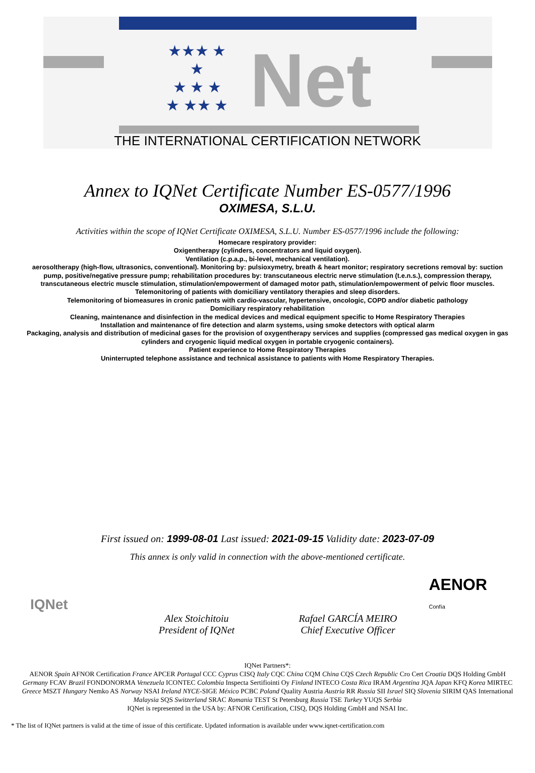★★★ ★ ★
★ ★ ★
★ ★★ ★
Net
THE INTERNATIONAL CERTIFICATION NETWORK
Annex to IQNet Certificate Number ES-0577/1996
OXIMESA, S.L.U.
Activities within the scope of IQNet Certificate OXIMESA, S.L.U. Number ES-0577/1996 include the following:
Homecare respiratory provider:
Oxigentherapy (cylinders, concentrators and liquid oxygen).
Ventilation (c.p.a.p., bi-level, mechanical ventilation).
aerosoltherapy (high-flow, ultrasonics, conventional). Monitoring by: pulsioxymetry, breath & heart monitor; respiratory secretions removal by: suction pump, positive/negative pressure pump; rehabilitation procedures by: transcutaneous electric nerve stimulation (t.e.n.s.), compression therapy, transcutaneous electric muscle stimulation, stimulation/empowerment of damaged motor path, stimulation/empowerment of pelvic floor muscles.
Telemonitoring of patients with domiciliary ventilatory therapies and sleep disorders.
Telemonitoring of biomeasures in cronic patients with cardio-vascular, hypertensive, oncologic, COPD and/or diabetic pathology
Domiciliary respiratory rehabilitation
Cleaning, maintenance and disinfection in the medical devices and medical equipment specific to Home Respiratory Therapies
Installation and maintenance of fire detection and alarm systems, using smoke detectors with optical alarm
Packaging, analysis and distribution of medicinal gases for the provision of oxygentherapy services and supplies (compressed gas medical oxygen in gas cylinders and cryogenic liquid medical oxygen in portable cryogenic containers).
Patient experience to Home Respiratory Therapies
Uninterrupted telephone assistance and technical assistance to patients with Home Respiratory Therapies.
First issued on: 1999-08-01 Last issued: 2021-09-15 Validity date: 2023-07-09
This annex is only valid in connection with the above-mentioned certificate.
IQNet
AENOR
Confía
Alex Stoichitoiu
President of IQNet
Rafael GARCÍA MEIRO
Chief Executive Officer
IQNet Partners*:
AENOR Spain AFNOR Certification France APCER Portugal CCC Cyprus CISQ Italy CQC China CQM China CQS Czech Republic Cro Cert Croatia DQS Holding GmbH Germany FCAV Brazil FONDONORMA Venezuela ICONTEC Colombia Inspecta Sertifiointi Oy Finland INTECO Costa Rica IRAM Argentina JQA Japan KFQ Korea MIRTEC Greece MSZT Hungary Nemko AS Norway NSAI Ireland NYCE-SIGE México PCBC Poland Quality Austria Austria RR Russia SII Israel SIQ Slovenia SIRIM QAS International Malaysia SQS Switzerland SRAC Romania TEST St Petersburg Russia TSE Turkey YUQS Serbia
IQNet is represented in the USA by: AFNOR Certification, CISQ, DQS Holding GmbH and NSAI Inc.
* The list of IQNet partners is valid at the time of issue of this certificate. Updated information is available under www.iqnet-certification.com